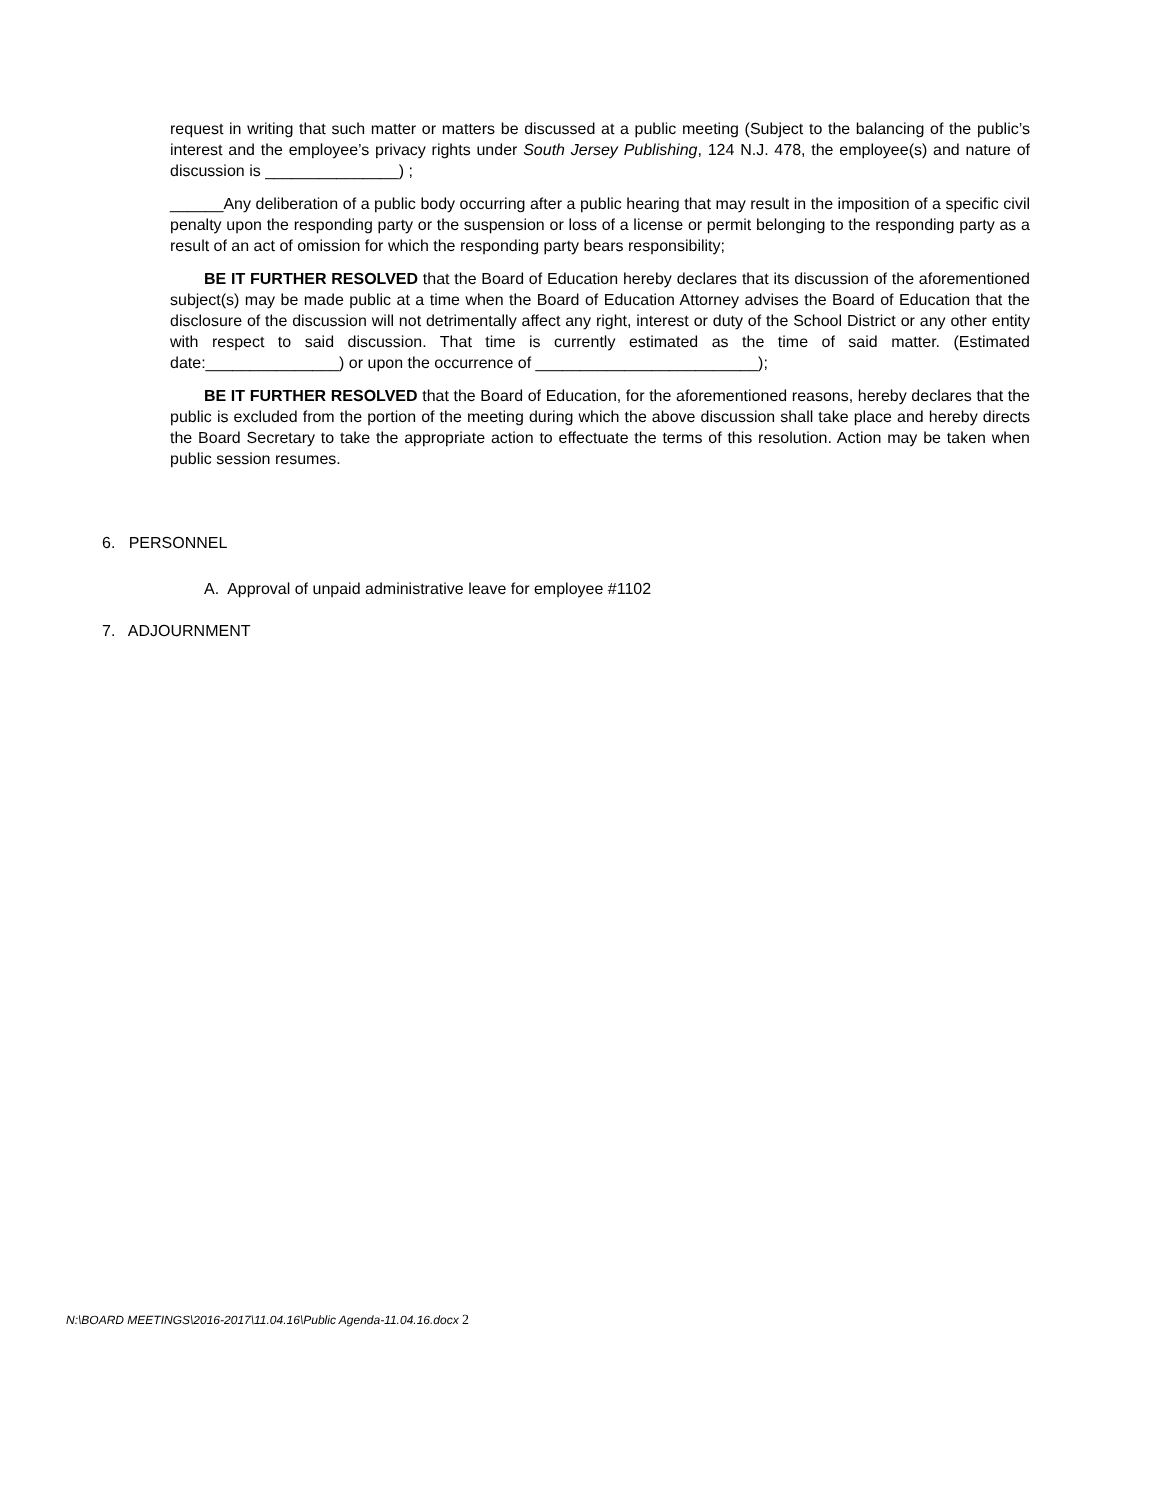request in writing that such matter or matters be discussed at a public meeting (Subject to the balancing of the public’s interest and the employee’s privacy rights under South Jersey Publishing, 124 N.J. 478, the employee(s) and nature of discussion is _______________) ;
______Any deliberation of a public body occurring after a public hearing that may result in the imposition of a specific civil penalty upon the responding party or the suspension or loss of a license or permit belonging to the responding party as a result of an act of omission for which the responding party bears responsibility;
BE IT FURTHER RESOLVED that the Board of Education hereby declares that its discussion of the aforementioned subject(s) may be made public at a time when the Board of Education Attorney advises the Board of Education that the disclosure of the discussion will not detrimentally affect any right, interest or duty of the School District or any other entity with respect to said discussion. That time is currently estimated as the time of said matter. (Estimated date:_______________) or upon the occurrence of _________________________);
BE IT FURTHER RESOLVED that the Board of Education, for the aforementioned reasons, hereby declares that the public is excluded from the portion of the meeting during which the above discussion shall take place and hereby directs the Board Secretary to take the appropriate action to effectuate the terms of this resolution. Action may be taken when public session resumes.
6. PERSONNEL
A. Approval of unpaid administrative leave for employee #1102
7. ADJOURNMENT
N:\BOARD MEETINGS\2016-2017\11.04.16\Public Agenda-11.04.16.docx 2